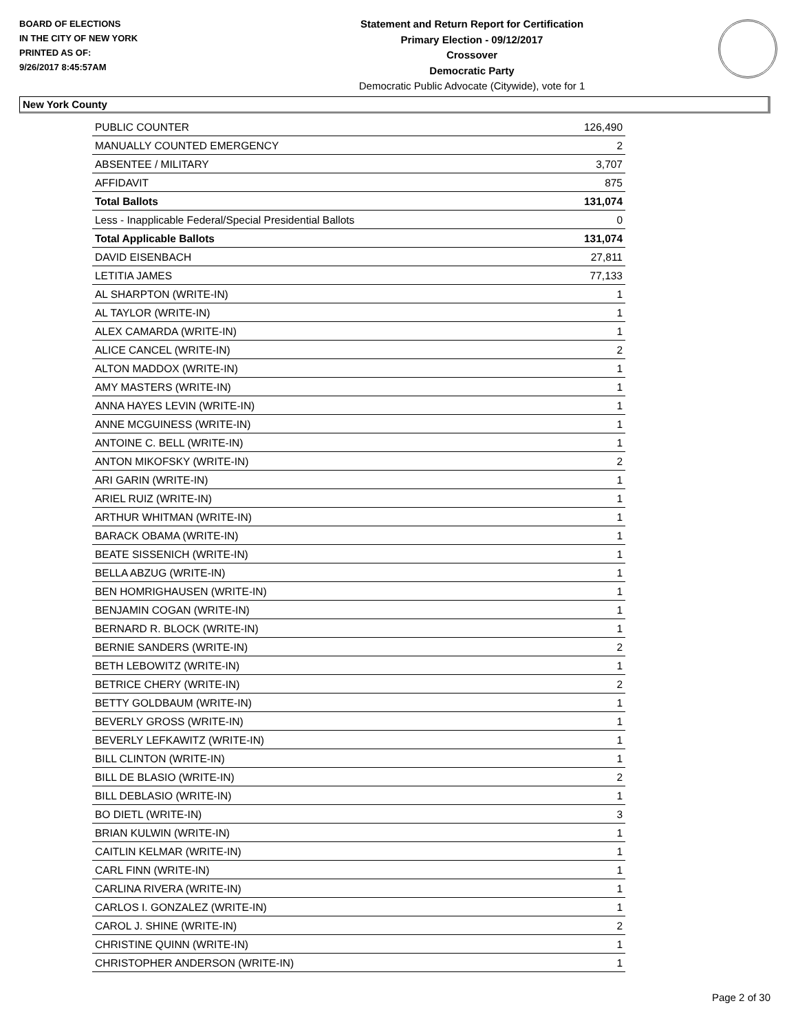BOARD OF ELECTIONS
IN THE CITY OF NEW YORK
PRINTED AS OF:
9/26/2017 8:45:57AM
Statement and Return Report for Certification
Primary Election - 09/12/2017
Crossover
Democratic Party
Democratic Public Advocate (Citywide), vote for 1
New York County
| PUBLIC COUNTER | 126,490 |
| MANUALLY COUNTED EMERGENCY | 2 |
| ABSENTEE / MILITARY | 3,707 |
| AFFIDAVIT | 875 |
| Total Ballots | 131,074 |
| Less - Inapplicable Federal/Special Presidential Ballots | 0 |
| Total Applicable Ballots | 131,074 |
| DAVID EISENBACH | 27,811 |
| LETITIA JAMES | 77,133 |
| AL SHARPTON (WRITE-IN) | 1 |
| AL TAYLOR (WRITE-IN) | 1 |
| ALEX CAMARDA (WRITE-IN) | 1 |
| ALICE CANCEL (WRITE-IN) | 2 |
| ALTON MADDOX (WRITE-IN) | 1 |
| AMY MASTERS (WRITE-IN) | 1 |
| ANNA HAYES LEVIN (WRITE-IN) | 1 |
| ANNE MCGUINESS (WRITE-IN) | 1 |
| ANTOINE C. BELL (WRITE-IN) | 1 |
| ANTON MIKOFSKY (WRITE-IN) | 2 |
| ARI GARIN (WRITE-IN) | 1 |
| ARIEL RUIZ (WRITE-IN) | 1 |
| ARTHUR WHITMAN (WRITE-IN) | 1 |
| BARACK OBAMA (WRITE-IN) | 1 |
| BEATE SISSENICH (WRITE-IN) | 1 |
| BELLA ABZUG (WRITE-IN) | 1 |
| BEN HOMRIGHAUSEN (WRITE-IN) | 1 |
| BENJAMIN COGAN (WRITE-IN) | 1 |
| BERNARD R. BLOCK (WRITE-IN) | 1 |
| BERNIE SANDERS (WRITE-IN) | 2 |
| BETH LEBOWITZ (WRITE-IN) | 1 |
| BETRICE CHERY (WRITE-IN) | 2 |
| BETTY GOLDBAUM (WRITE-IN) | 1 |
| BEVERLY GROSS (WRITE-IN) | 1 |
| BEVERLY LEFKAWITZ (WRITE-IN) | 1 |
| BILL CLINTON (WRITE-IN) | 1 |
| BILL DE BLASIO (WRITE-IN) | 2 |
| BILL DEBLASIO (WRITE-IN) | 1 |
| BO DIETL (WRITE-IN) | 3 |
| BRIAN KULWIN (WRITE-IN) | 1 |
| CAITLIN KELMAR (WRITE-IN) | 1 |
| CARL FINN (WRITE-IN) | 1 |
| CARLINA RIVERA (WRITE-IN) | 1 |
| CARLOS I. GONZALEZ (WRITE-IN) | 1 |
| CAROL J. SHINE (WRITE-IN) | 2 |
| CHRISTINE QUINN (WRITE-IN) | 1 |
| CHRISTOPHER ANDERSON (WRITE-IN) | 1 |
Page 2 of 30